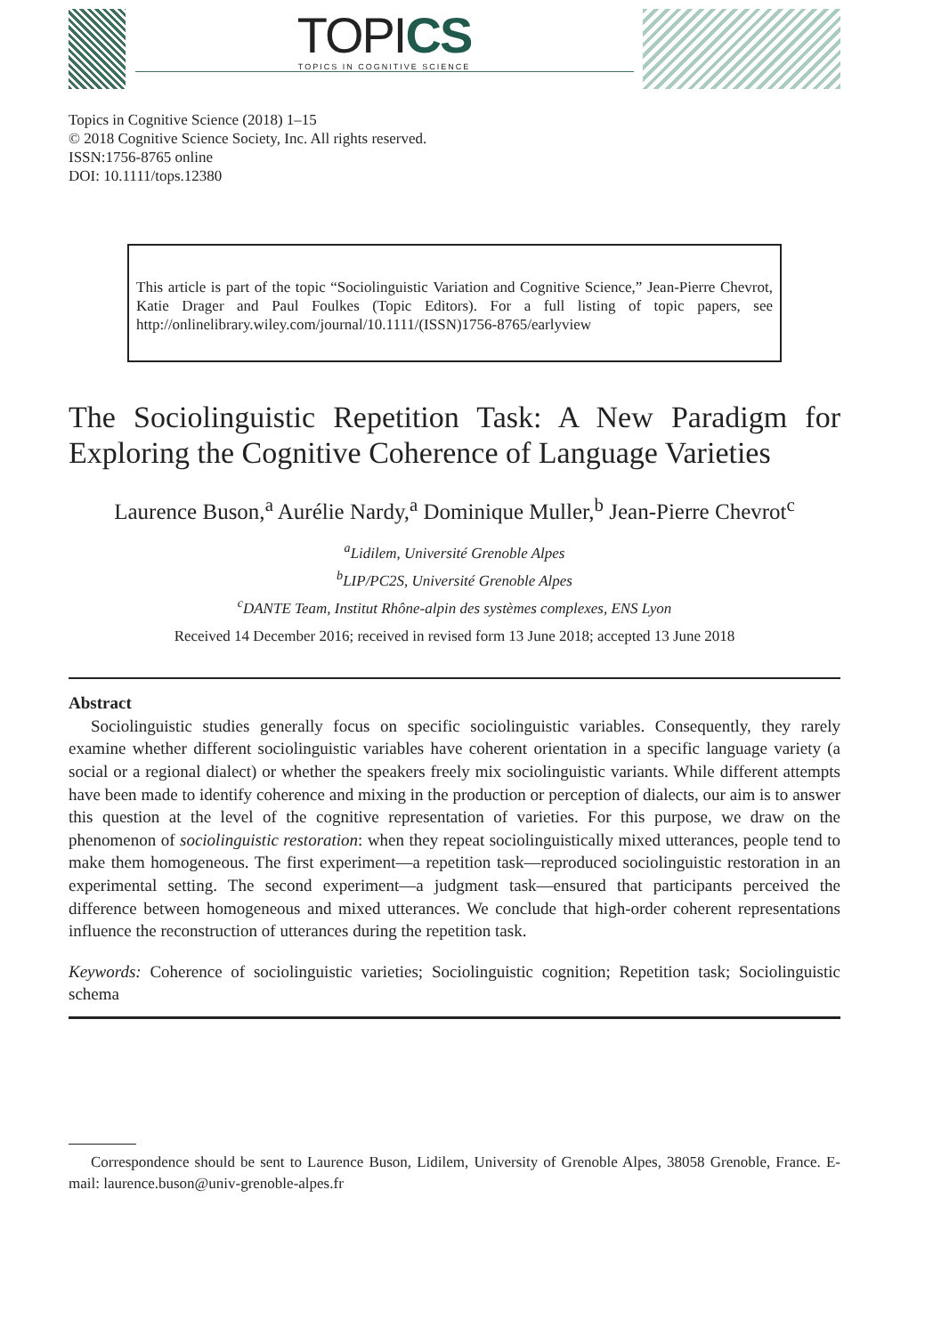TOPICS
TOPICS IN COGNITIVE SCIENCE
Topics in Cognitive Science (2018) 1–15
© 2018 Cognitive Science Society, Inc. All rights reserved.
ISSN:1756-8765 online
DOI: 10.1111/tops.12380
This article is part of the topic “Sociolinguistic Variation and Cognitive Science,” Jean-Pierre Chevrot, Katie Drager and Paul Foulkes (Topic Editors). For a full listing of topic papers, see http://onlinelibrary.wiley.com/journal/10.1111/(ISSN)1756-8765/earlyview
The Sociolinguistic Repetition Task: A New Paradigm for Exploring the Cognitive Coherence of Language Varieties
Laurence Buson,<sup>a</sup> Aurélie Nardy,<sup>a</sup> Dominique Muller,<sup>b</sup> Jean-Pierre Chevrot<sup>c</sup>
<sup>a</sup> Lidilem, Université Grenoble Alpes
<sup>b</sup> LIP/PC2S, Université Grenoble Alpes
<sup>c</sup> DANTE Team, Institut Rhône-alpin des systèmes complexes, ENS Lyon
Received 14 December 2016; received in revised form 13 June 2018; accepted 13 June 2018
Abstract
Sociolinguistic studies generally focus on specific sociolinguistic variables. Consequently, they rarely examine whether different sociolinguistic variables have coherent orientation in a specific language variety (a social or a regional dialect) or whether the speakers freely mix sociolinguistic variants. While different attempts have been made to identify coherence and mixing in the production or perception of dialects, our aim is to answer this question at the level of the cognitive representation of varieties. For this purpose, we draw on the phenomenon of sociolinguistic restoration: when they repeat sociolinguistically mixed utterances, people tend to make them homogeneous. The first experiment—a repetition task—reproduced sociolinguistic restoration in an experimental setting. The second experiment—a judgment task—ensured that participants perceived the difference between homogeneous and mixed utterances. We conclude that high-order coherent representations influence the reconstruction of utterances during the repetition task.
Keywords: Coherence of sociolinguistic varieties; Sociolinguistic cognition; Repetition task; Sociolinguistic schema
Correspondence should be sent to Laurence Buson, Lidilem, University of Grenoble Alpes, 38058 Grenoble, France. E-mail: laurence.buson@univ-grenoble-alpes.fr